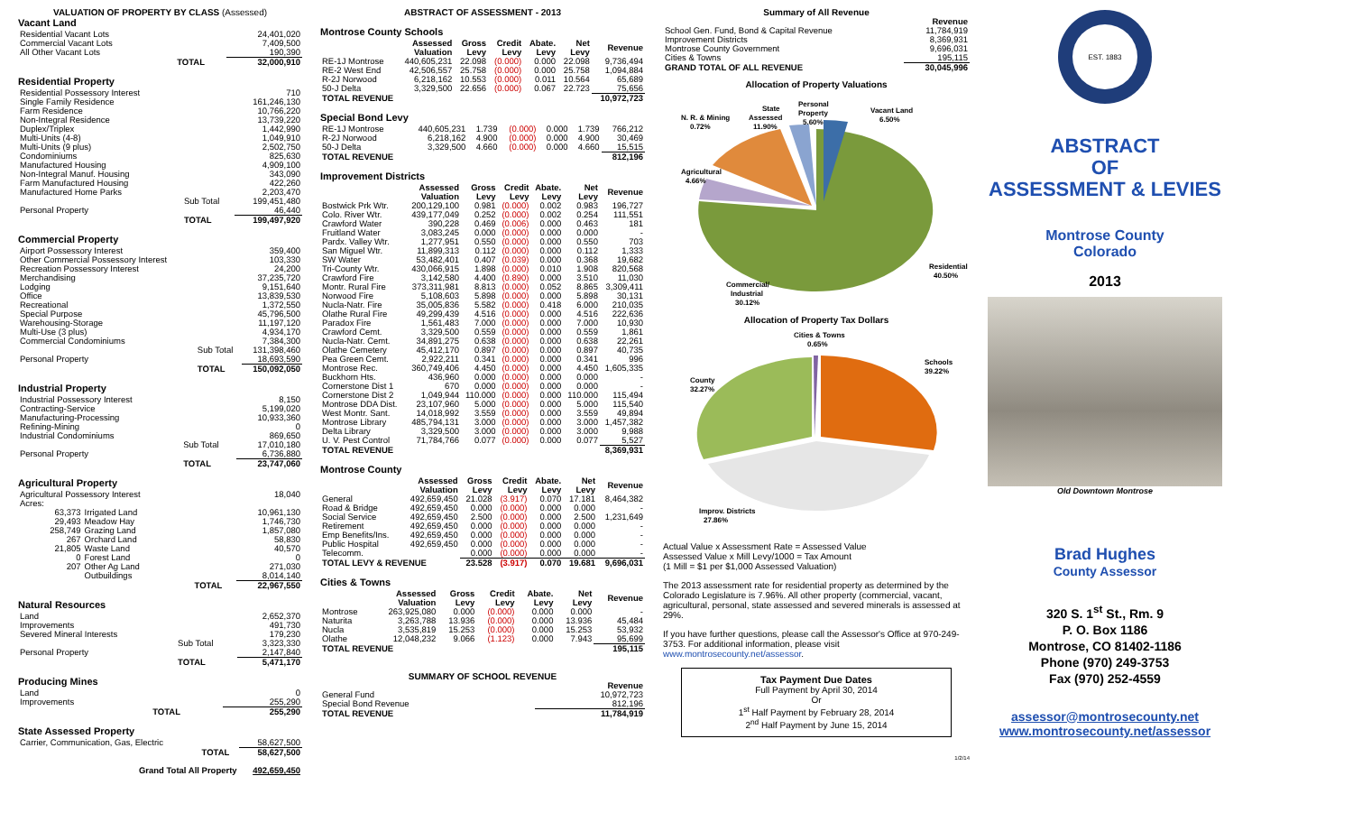VALUATION OF PROPERTY BY CLASS (Assessed)
Vacant Land
| Residential Vacant Lots | | 24,401,020 |
| Commercial Vacant Lots | | 7,409,500 |
| All Other Vacant Lots | | 190,390 |
| | TOTAL | 32,000,910 |
Residential Property
| Residential Possessory Interest | | 710 |
| Single Family Residence | | 161,246,130 |
| Farm Residence | | 10,766,220 |
| Non-Integral Residence | | 13,739,220 |
| Duplex/Triplex | | 1,442,990 |
| Multi-Units (4-8) | | 1,049,910 |
| Multi-Units (9 plus) | | 2,502,750 |
| Condominiums | | 825,630 |
| Manufactured Housing | | 4,909,100 |
| Non-Integral Manuf. Housing | | 343,090 |
| Farm Manufactured Housing | | 422,260 |
| Manufactured Home Parks | | 2,203,470 |
| | Sub Total | 199,451,480 |
| Personal Property | | 46,440 |
| | TOTAL | 199,497,920 |
Commercial Property
| Airport Possessory Interest | | 359,400 |
| Other Commercial Possessory Interest | | 103,330 |
| Recreation Possessory Interest | | 24,200 |
| Merchandising | | 37,235,720 |
| Lodging | | 9,151,640 |
| Office | | 13,839,530 |
| Recreational | | 1,372,550 |
| Special Purpose | | 45,796,500 |
| Warehousing-Storage | | 11,197,120 |
| Multi-Use (3 plus) | | 4,934,170 |
| Commercial Condominiums | | 7,384,300 |
| | Sub Total | 131,398,460 |
| Personal Property | | 18,693,590 |
| | TOTAL | 150,092,050 |
Industrial Property
| Industrial Possessory Interest | | 8,150 |
| Contracting-Service | | 5,199,020 |
| Manufacturing-Processing | | 10,933,360 |
| Refining-Mining | | 0 |
| Industrial Condominiums | | 869,650 |
| | Sub Total | 17,010,180 |
| Personal Property | | 6,736,880 |
| | TOTAL | 23,747,060 |
Agricultural Property
| Agricultural Possessory Interest | | | 18,040 |
| Acres: | | | |
| 63,373 | Irrigated Land | | 10,961,130 |
| 29,493 | Meadow Hay | | 1,746,730 |
| 258,749 | Grazing Land | | 1,857,080 |
| 267 | Orchard Land | | 58,830 |
| 21,805 | Waste Land | | 40,570 |
| 0 | Forest Land | | 0 |
| 207 | Other Ag Land | | 271,030 |
| | Outbuildings | | 8,014,140 |
| | | TOTAL | 22,967,550 |
Natural Resources
| Land | | 2,652,370 |
| Improvements | | 491,730 |
| Severed Mineral Interests | | 179,230 |
| | Sub Total | 3,323,330 |
| Personal Property | | 2,147,840 |
| | TOTAL | 5,471,170 |
Producing Mines
| Land | | 0 |
| Improvements | | 255,290 |
| | TOTAL | 255,290 |
State Assessed Property
| Carrier, Communication, Gas, Electric | | 58,627,500 |
| | TOTAL | 58,627,500 |
| Grand Total All Property | | 492,659,450 |
ABSTRACT OF ASSESSMENT - 2013
Montrose County Schools
| | Assessed Valuation | Gross Levy | Credit Levy | Abate. Levy | Net Levy | Revenue |
| --- | --- | --- | --- | --- | --- | --- |
| RE-1J Montrose | 440,605,231 | 22.098 | (0.000) | 0.000 | 22.098 | 9,736,494 |
| RE-2 West End | 42,506,557 | 25.758 | (0.000) | 0.000 | 25.758 | 1,094,884 |
| R-2J Norwood | 6,218,162 | 10.553 | (0.000) | 0.011 | 10.564 | 65,689 |
| 50-J Delta | 3,329,500 | 22.656 | (0.000) | 0.067 | 22.723 | 75,656 |
| TOTAL REVENUE | | | | | | 10,972,723 |
Special Bond Levy
| RE-1J Montrose | 440,605,231 | 1.739 | (0.000) | 0.000 | 1.739 | 766,212 |
| R-2J Norwood | 6,218,162 | 4.900 | (0.000) | 0.000 | 4.900 | 30,469 |
| 50-J Delta | 3,329,500 | 4.660 | (0.000) | 0.000 | 4.660 | 15,515 |
| TOTAL REVENUE | | | | | | 812,196 |
Improvement Districts
| | Assessed Valuation | Gross Levy | Credit Levy | Abate. Levy | Net Levy | Revenue |
| --- | --- | --- | --- | --- | --- | --- |
| Bostwick Prk Wtr. | 200,129,100 | 0.981 | (0.000) | 0.002 | 0.983 | 196,727 |
| Colo. River Wtr. | 439,177,049 | 0.252 | (0.000) | 0.002 | 0.254 | 111,551 |
| Crawford Water | 390,228 | 0.469 | (0.006) | 0.000 | 0.463 | 181 |
| Fruitland Water | 3,083,245 | 0.000 | (0.000) | 0.000 | 0.000 | - |
| Pardx. Valley Wtr. | 1,277,951 | 0.550 | (0.000) | 0.000 | 0.550 | 703 |
| San Miguel Wtr. | 11,899,313 | 0.112 | (0.000) | 0.000 | 0.112 | 1,333 |
| SW Water | 53,482,401 | 0.407 | (0.039) | 0.000 | 0.368 | 19,682 |
| Tri-County Wtr. | 430,066,915 | 1.898 | (0.000) | 0.010 | 1.908 | 820,568 |
| Crawford Fire | 3,142,580 | 4.400 | (0.890) | 0.000 | 3.510 | 11,030 |
| Montr. Rural Fire | 373,311,981 | 8.813 | (0.000) | 0.052 | 8.865 | 3,309,411 |
| Norwood Fire | 5,108,603 | 5.898 | (0.000) | 0.000 | 5.898 | 30,131 |
| Nucla-Natr. Fire | 35,005,836 | 5.582 | (0.000) | 0.418 | 6.000 | 210,035 |
| Olathe Rural Fire | 49,299,439 | 4.516 | (0.000) | 0.000 | 4.516 | 222,636 |
| Paradox Fire | 1,561,483 | 7.000 | (0.000) | 0.000 | 7.000 | 10,930 |
| Crawford Cemt. | 3,329,500 | 0.559 | (0.000) | 0.000 | 0.559 | 1,861 |
| Nucla-Natr. Cemt. | 34,891,275 | 0.638 | (0.000) | 0.000 | 0.638 | 22,261 |
| Olathe Cemetery | 45,412,170 | 0.897 | (0.000) | 0.000 | 0.897 | 40,735 |
| Pea Green Cemt. | 2,922,211 | 0.341 | (0.000) | 0.000 | 0.341 | 996 |
| Montrose Rec. | 360,749,406 | 4.450 | (0.000) | 0.000 | 4.450 | 1,605,335 |
| Buckhorn Hts. | 436,960 | 0.000 | (0.000) | 0.000 | 0.000 | - |
| Cornerstone Dist 1 | 670 | 0.000 | (0.000) | 0.000 | 0.000 | - |
| Cornerstone Dist 2 | 1,049,944 | 110.000 | (0.000) | 0.000 | 110.000 | 115,494 |
| Montrose DDA Dist. | 23,107,960 | 5.000 | (0.000) | 0.000 | 5.000 | 115,540 |
| West Montr. Sant. | 14,018,992 | 3.559 | (0.000) | 0.000 | 3.559 | 49,894 |
| Montrose Library | 485,794,131 | 3.000 | (0.000) | 0.000 | 3.000 | 1,457,382 |
| Delta Library | 3,329,500 | 3.000 | (0.000) | 0.000 | 3.000 | 9,988 |
| U. V. Pest Control | 71,784,766 | 0.077 | (0.000) | 0.000 | 0.077 | 5,527 |
| TOTAL REVENUE | | | | | | 8,369,931 |
Montrose County
| | Assessed Valuation | Gross Levy | Credit Levy | Abate. Levy | Net Levy | Revenue |
| --- | --- | --- | --- | --- | --- | --- |
| General | 492,659,450 | 21.028 | (3.917) | 0.070 | 17.181 | 8,464,382 |
| Road & Bridge | 492,659,450 | 0.000 | (0.000) | 0.000 | 0.000 | - |
| Social Service | 492,659,450 | 2.500 | (0.000) | 0.000 | 2.500 | 1,231,649 |
| Retirement | 492,659,450 | 0.000 | (0.000) | 0.000 | 0.000 | - |
| Emp Benefits/Ins. | 492,659,450 | 0.000 | (0.000) | 0.000 | 0.000 | - |
| Public Hospital | 492,659,450 | 0.000 | (0.000) | 0.000 | 0.000 | - |
| Telecomm. | | 0.000 | (0.000) | 0.000 | 0.000 | - |
| TOTAL LEVY & REVENUE | | 23.528 | (3.917) | 0.070 | 19.681 | 9,696,031 |
Cities & Towns
| | Assessed Valuation | Gross Levy | Credit Levy | Abate. Levy | Net Levy | Revenue |
| --- | --- | --- | --- | --- | --- | --- |
| Montrose | 263,925,080 | 0.000 | (0.000) | 0.000 | 0.000 | - |
| Naturita | 3,263,788 | 13.936 | (0.000) | 0.000 | 13.936 | 45,484 |
| Nucla | 3,535,819 | 15.253 | (0.000) | 0.000 | 15.253 | 53,932 |
| Olathe | 12,048,232 | 9.066 | (1.123) | 0.000 | 7.943 | 95,699 |
| TOTAL REVENUE | | | | | | 195,115 |
SUMMARY OF SCHOOL REVENUE
| | Revenue |
| General Fund | 10,972,723 |
| Special Bond Revenue | 812,196 |
| TOTAL REVENUE | 11,784,919 |
Summary of All Revenue
| | Revenue |
| School Gen. Fund, Bond & Capital Revenue | 11,784,919 |
| Improvement Districts | 8,369,931 |
| Montrose County Government | 9,696,031 |
| Cities & Towns | 195,115 |
| GRAND TOTAL OF ALL REVENUE | 30,045,996 |
Allocation of Property Valuations
N. R. & Mining
0.72%
State
Assessed
11.90%
Personal
Property
5.60%
Vacant Land
6.50%
Agricultural
4.66%
Residential
40.50%
Commercial/
Industrial
30.12%
Allocation of Property Tax Dollars
Cities & Towns
0.65%
Schools
39.22%
County
32.27%
Improv. Districts
27.86%
Actual Value x Assessment Rate = Assessed Value
Assessed Value x Mill Levy/1000 = Tax Amount
(1 Mill = $1 per $1,000 Assessed Valuation)
The 2013 assessment rate for residential property as determined by the Colorado Legislature is 7.96%. All other property (commercial, vacant, agricultural, personal, state assessed and severed minerals is assessed at 29%.
If you have further questions, please call the Assessor's Office at 970-249-3753. For additional information, please visit www.montrosecounty.net/assessor.
Tax Payment Due Dates
Full Payment by April 30, 2014
Or
1<sup>st</sup> Half Payment by February 28, 2014
2<sup>nd</sup> Half Payment by June 15, 2014
1/2/14
EST. 1883
ABSTRACT
OF
ASSESSMENT & LEVIES
Montrose County
Colorado
2013
Old Downtown Montrose
Brad Hughes
County Assessor
320 S. 1<sup>st</sup> St., Rm. 9
P. O. Box 1186
Montrose, CO 81402-1186
Phone (970) 249-3753
Fax (970) 252-4559
assessor@montrosecounty.net
www.montrosecounty.net/assessor